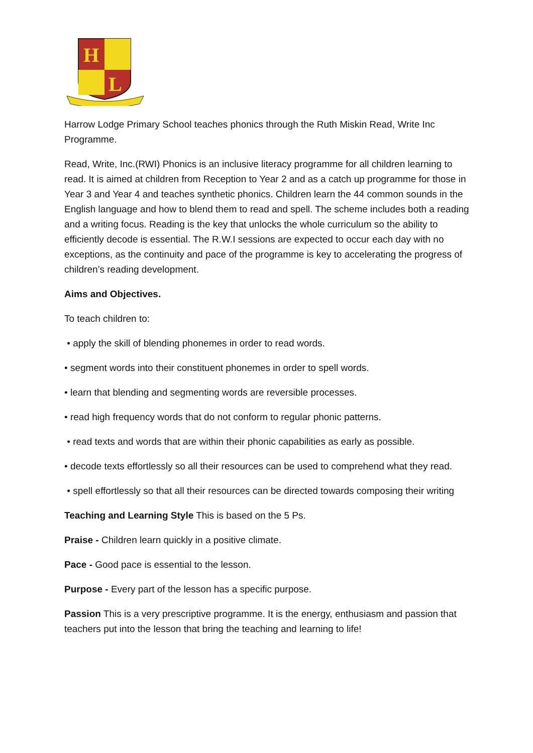H
L
Harrow Lodge Primary School teaches phonics through the Ruth Miskin Read, Write Inc Programme.
Read, Write, Inc.(RWI) Phonics is an inclusive literacy programme for all children learning to read. It is aimed at children from Reception to Year 2 and as a catch up programme for those in Year 3 and Year 4 and teaches synthetic phonics. Children learn the 44 common sounds in the English language and how to blend them to read and spell. The scheme includes both a reading and a writing focus. Reading is the key that unlocks the whole curriculum so the ability to efficiently decode is essential. The R.W.I sessions are expected to occur each day with no exceptions, as the continuity and pace of the programme is key to accelerating the progress of children’s reading development.
Aims and Objectives.
To teach children to:
• apply the skill of blending phonemes in order to read words.
• segment words into their constituent phonemes in order to spell words.
• learn that blending and segmenting words are reversible processes.
• read high frequency words that do not conform to regular phonic patterns.
• read texts and words that are within their phonic capabilities as early as possible.
• decode texts effortlessly so all their resources can be used to comprehend what they read.
• spell effortlessly so that all their resources can be directed towards composing their writing
Teaching and Learning Style This is based on the 5 Ps.
Praise - Children learn quickly in a positive climate.
Pace - Good pace is essential to the lesson.
Purpose - Every part of the lesson has a specific purpose.
Passion This is a very prescriptive programme. It is the energy, enthusiasm and passion that teachers put into the lesson that bring the teaching and learning to life!